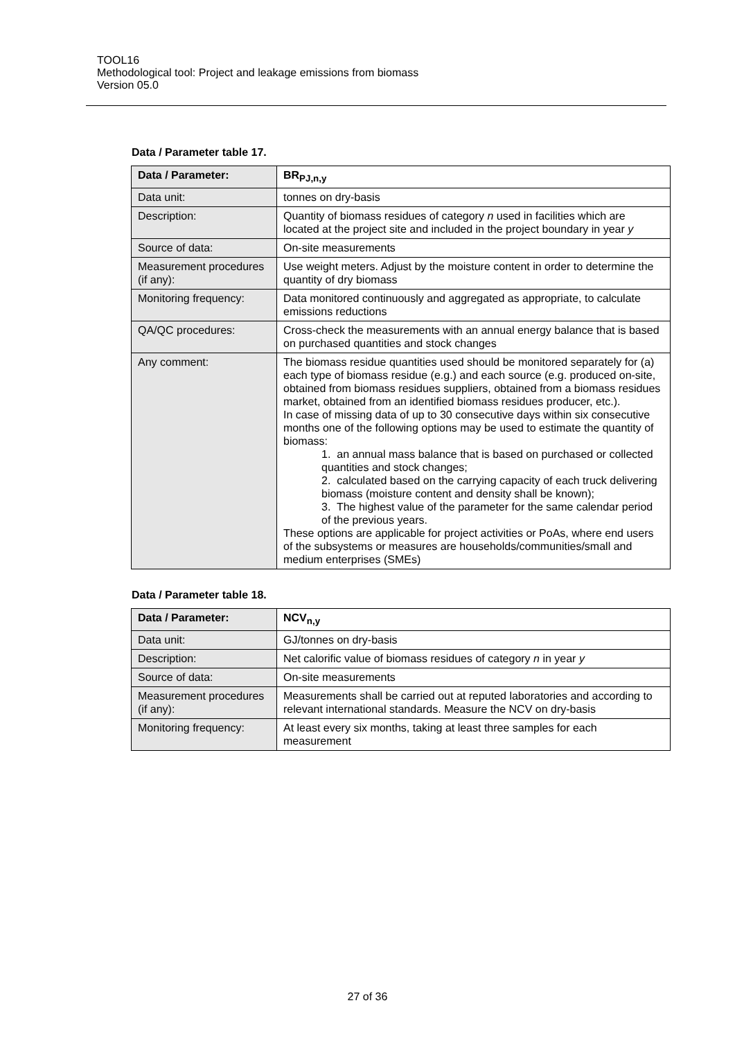TOOL16
Methodological tool: Project and leakage emissions from biomass
Version 05.0
Data / Parameter table 17.
| Data / Parameter: | BR<sub>PJ,n,y</sub> |
| Data unit: | tonnes on dry-basis |
| Description: | Quantity of biomass residues of category n used in facilities which are located at the project site and included in the project boundary in year y |
| Source of data: | On-site measurements |
| Measurement procedures (if any): | Use weight meters. Adjust by the moisture content in order to determine the quantity of dry biomass |
| Monitoring frequency: | Data monitored continuously and aggregated as appropriate, to calculate emissions reductions |
| QA/QC procedures: | Cross-check the measurements with an annual energy balance that is based on purchased quantities and stock changes |
| Any comment: | The biomass residue quantities used should be monitored separately for (a) each type of biomass residue (e.g.) and each source (e.g. produced on-site, obtained from biomass residues suppliers, obtained from a biomass residues market, obtained from an identified biomass residues producer, etc.). In case of missing data of up to 30 consecutive days within six consecutive months one of the following options may be used to estimate the quantity of biomass: 1. an annual mass balance that is based on purchased or collected quantities and stock changes; 2. calculated based on the carrying capacity of each truck delivering biomass (moisture content and density shall be known); 3. The highest value of the parameter for the same calendar period of the previous years. These options are applicable for project activities or PoAs, where end users of the subsystems or measures are households/communities/small and medium enterprises (SMEs) |
Data / Parameter table 18.
| Data / Parameter: | NCV<sub>n,y</sub> |
| Data unit: | GJ/tonnes on dry-basis |
| Description: | Net calorific value of biomass residues of category n in year y |
| Source of data: | On-site measurements |
| Measurement procedures (if any): | Measurements shall be carried out at reputed laboratories and according to relevant international standards. Measure the NCV on dry-basis |
| Monitoring frequency: | At least every six months, taking at least three samples for each measurement |
27 of 36